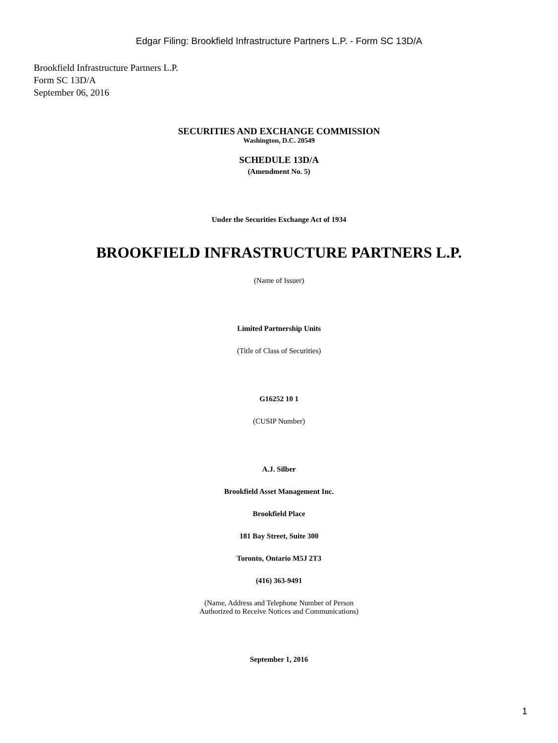Edgar Filing: Brookfield Infrastructure Partners L.P. - Form SC 13D/A
Brookfield Infrastructure Partners L.P.
Form SC 13D/A
September 06, 2016
SECURITIES AND EXCHANGE COMMISSION
Washington, D.C. 20549
SCHEDULE 13D/A
(Amendment No. 5)
Under the Securities Exchange Act of 1934
BROOKFIELD INFRASTRUCTURE PARTNERS L.P.
(Name of Issuer)
Limited Partnership Units
(Title of Class of Securities)
G16252 10 1
(CUSIP Number)
A.J. Silber
Brookfield Asset Management Inc.
Brookfield Place
181 Bay Street, Suite 300
Toronto, Ontario M5J 2T3
(416) 363-9491
(Name, Address and Telephone Number of Person
Authorized to Receive Notices and Communications)
September 1, 2016
1